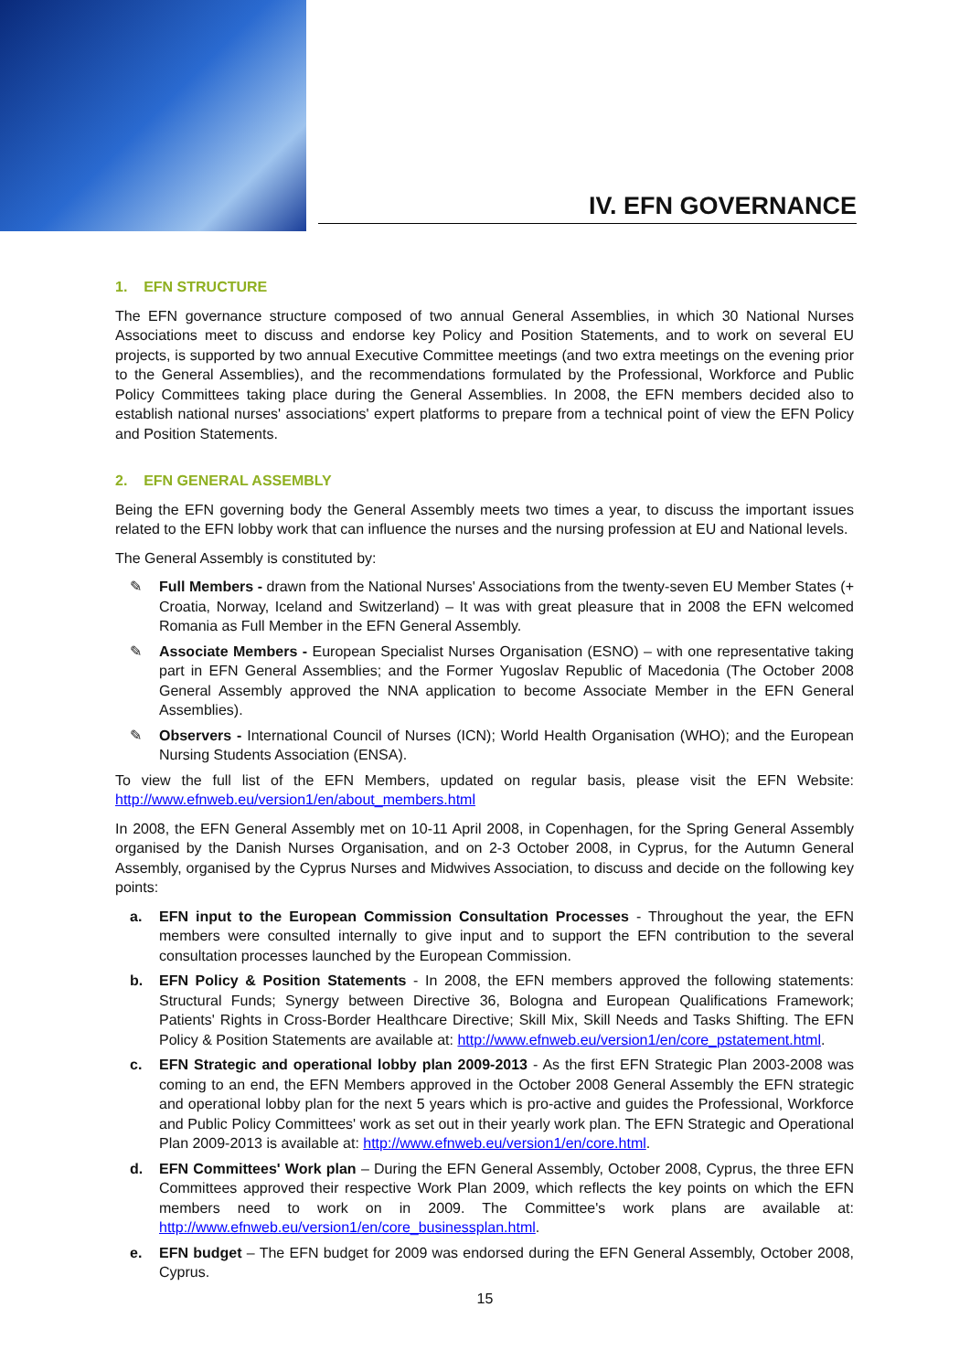IV. EFN GOVERNANCE
1. EFN STRUCTURE
The EFN governance structure composed of two annual General Assemblies, in which 30 National Nurses Associations meet to discuss and endorse key Policy and Position Statements, and to work on several EU projects, is supported by two annual Executive Committee meetings (and two extra meetings on the evening prior to the General Assemblies), and the recommendations formulated by the Professional, Workforce and Public Policy Committees taking place during the General Assemblies. In 2008, the EFN members decided also to establish national nurses' associations' expert platforms to prepare from a technical point of view the EFN Policy and Position Statements.
2. EFN GENERAL ASSEMBLY
Being the EFN governing body the General Assembly meets two times a year, to discuss the important issues related to the EFN lobby work that can influence the nurses and the nursing profession at EU and National levels.
The General Assembly is constituted by:
✎ Full Members - drawn from the National Nurses' Associations from the twenty-seven EU Member States (+ Croatia, Norway, Iceland and Switzerland) – It was with great pleasure that in 2008 the EFN welcomed Romania as Full Member in the EFN General Assembly.
✎ Associate Members - European Specialist Nurses Organisation (ESNO) – with one representative taking part in EFN General Assemblies; and the Former Yugoslav Republic of Macedonia (The October 2008 General Assembly approved the NNA application to become Associate Member in the EFN General Assemblies).
✎ Observers - International Council of Nurses (ICN); World Health Organisation (WHO); and the European Nursing Students Association (ENSA).
To view the full list of the EFN Members, updated on regular basis, please visit the EFN Website: http://www.efnweb.eu/version1/en/about_members.html
In 2008, the EFN General Assembly met on 10-11 April 2008, in Copenhagen, for the Spring General Assembly organised by the Danish Nurses Organisation, and on 2-3 October 2008, in Cyprus, for the Autumn General Assembly, organised by the Cyprus Nurses and Midwives Association, to discuss and decide on the following key points:
a. EFN input to the European Commission Consultation Processes - Throughout the year, the EFN members were consulted internally to give input and to support the EFN contribution to the several consultation processes launched by the European Commission.
b. EFN Policy & Position Statements - In 2008, the EFN members approved the following statements: Structural Funds; Synergy between Directive 36, Bologna and European Qualifications Framework; Patients' Rights in Cross-Border Healthcare Directive; Skill Mix, Skill Needs and Tasks Shifting. The EFN Policy & Position Statements are available at: http://www.efnweb.eu/version1/en/core_pstatement.html.
c. EFN Strategic and operational lobby plan 2009-2013 - As the first EFN Strategic Plan 2003-2008 was coming to an end, the EFN Members approved in the October 2008 General Assembly the EFN strategic and operational lobby plan for the next 5 years which is pro-active and guides the Professional, Workforce and Public Policy Committees' work as set out in their yearly work plan. The EFN Strategic and Operational Plan 2009-2013 is available at: http://www.efnweb.eu/version1/en/core.html.
d. EFN Committees' Work plan – During the EFN General Assembly, October 2008, Cyprus, the three EFN Committees approved their respective Work Plan 2009, which reflects the key points on which the EFN members need to work on in 2009. The Committee's work plans are available at: http://www.efnweb.eu/version1/en/core_businessplan.html.
e. EFN budget – The EFN budget for 2009 was endorsed during the EFN General Assembly, October 2008, Cyprus.
15